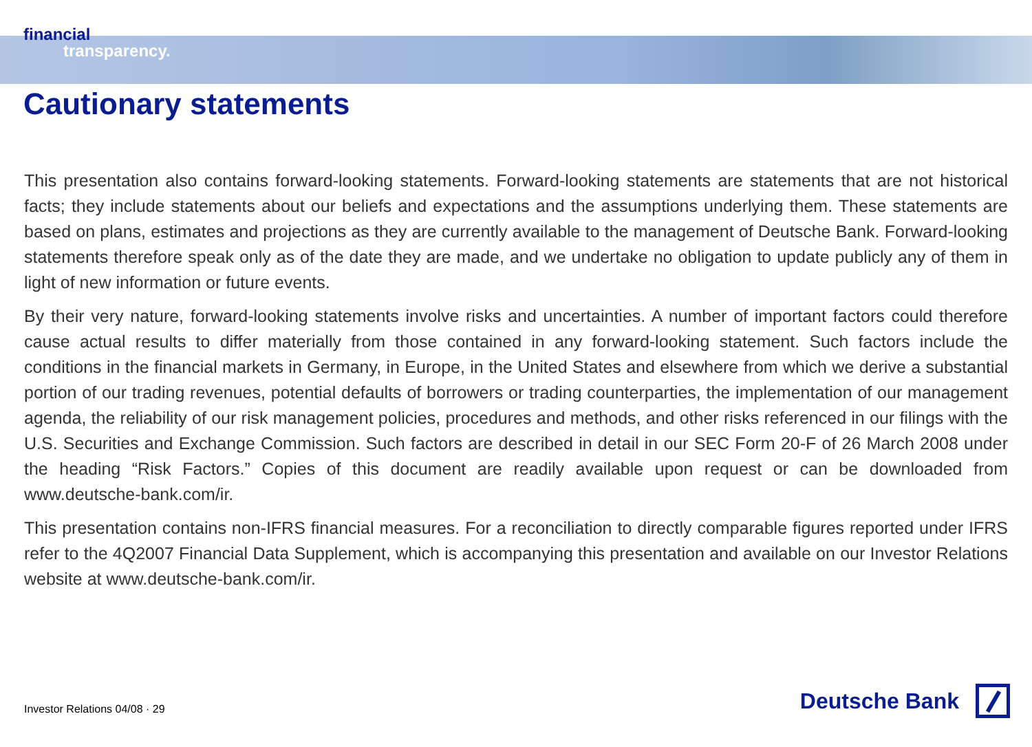financial
transparency.
Cautionary statements
This presentation also contains forward-looking statements. Forward-looking statements are statements that are not historical facts; they include statements about our beliefs and expectations and the assumptions underlying them. These statements are based on plans, estimates and projections as they are currently available to the management of Deutsche Bank. Forward-looking statements therefore speak only as of the date they are made, and we undertake no obligation to update publicly any of them in light of new information or future events.
By their very nature, forward-looking statements involve risks and uncertainties. A number of important factors could therefore cause actual results to differ materially from those contained in any forward-looking statement. Such factors include the conditions in the financial markets in Germany, in Europe, in the United States and elsewhere from which we derive a substantial portion of our trading revenues, potential defaults of borrowers or trading counterparties, the implementation of our management agenda, the reliability of our risk management policies, procedures and methods, and other risks referenced in our filings with the U.S. Securities and Exchange Commission. Such factors are described in detail in our SEC Form 20-F of 26 March 2008 under the heading “Risk Factors.” Copies of this document are readily available upon request or can be downloaded from www.deutsche-bank.com/ir.
This presentation contains non-IFRS financial measures. For a reconciliation to directly comparable figures reported under IFRS refer to the 4Q2007 Financial Data Supplement, which is accompanying this presentation and available on our Investor Relations website at www.deutsche-bank.com/ir.
Investor Relations 04/08 · 29 Deutsche Bank